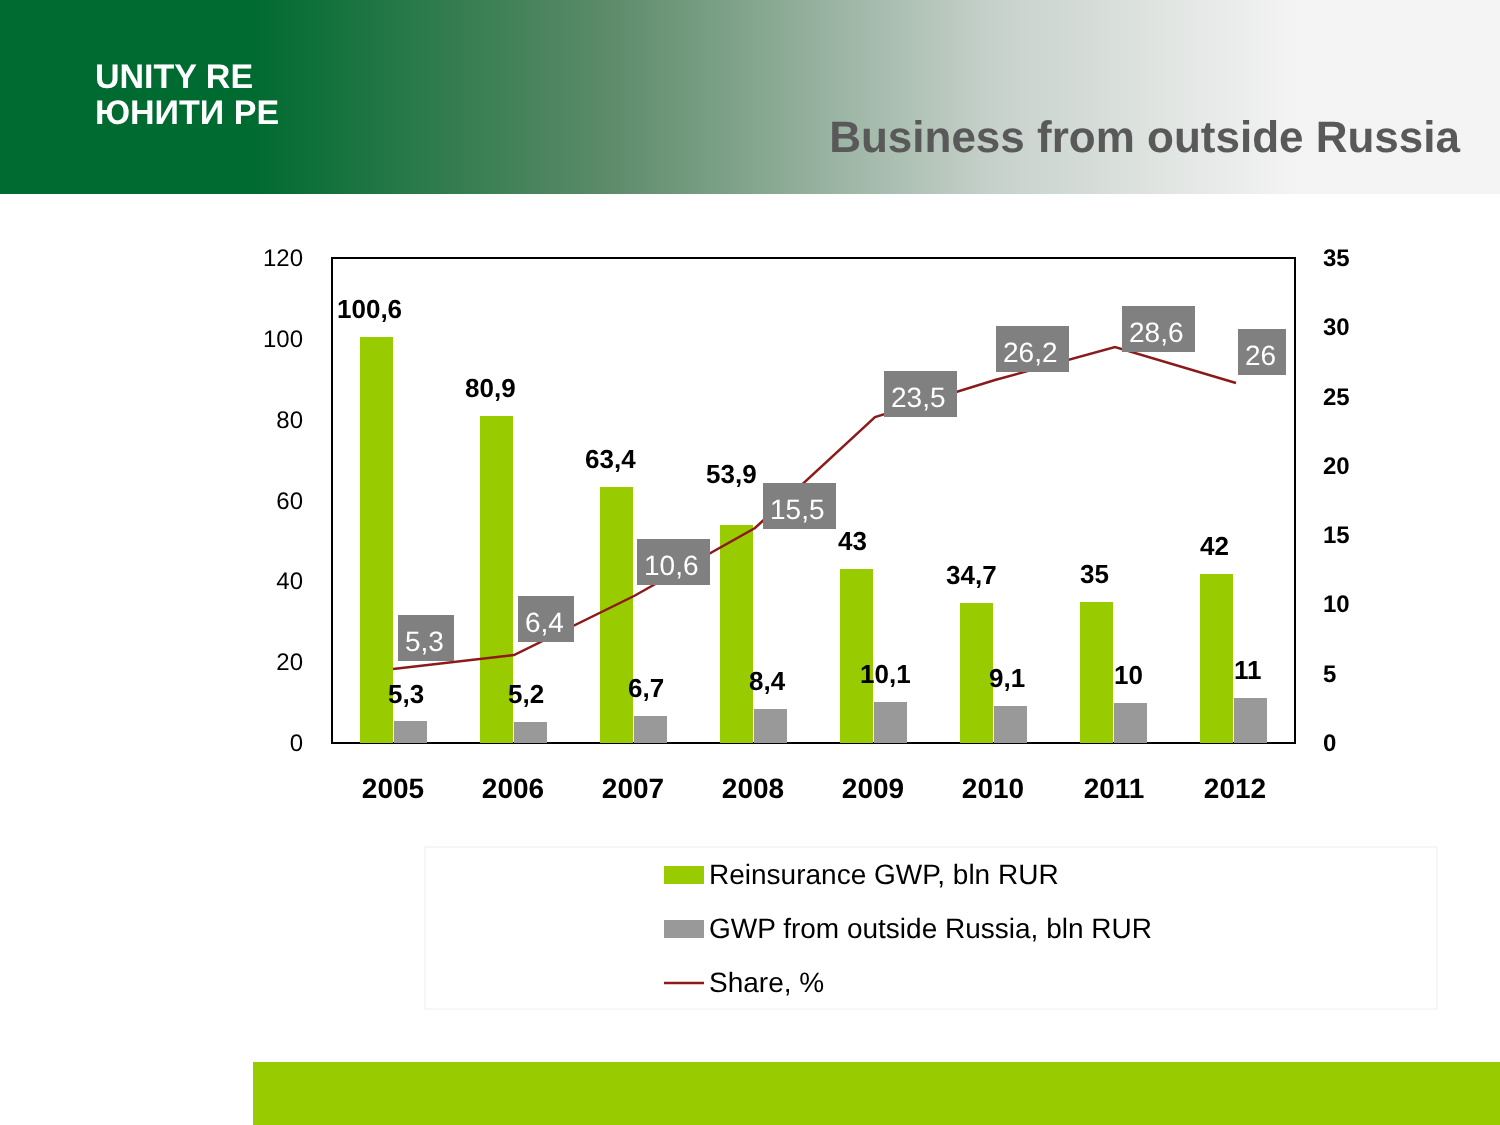UNITY RE
ЮНИТИ РЕ
Business from outside Russia
120
100
80
60
40
20
0
35
30
25
20
15
10
5
0
100,6
80,9
63,4
53,9
43
34,7
35
42
5,3
5,2
6,7
8,4
10,1
9,1
10
11
5,3
6,4
10,6
15,5
23,5
26,2
28,6
26
2005
2006
2007
2008
2009
2010
2011
2012
Reinsurance GWP, bln RUR
GWP from outside Russia, bln RUR
Share, %